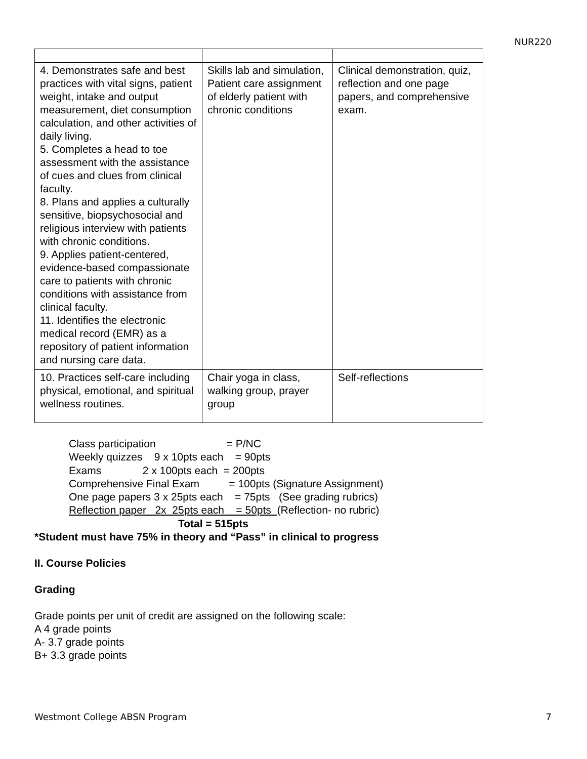NUR220
| 4. Demonstrates safe and best practices with vital signs, patient weight, intake and output measurement, diet consumption calculation, and other activities of daily living. 5. Completes a head to toe assessment with the assistance of cues and clues from clinical faculty. 8. Plans and applies a culturally sensitive, biopsychosocial and religious interview with patients with chronic conditions. 9. Applies patient-centered, evidence-based compassionate care to patients with chronic conditions with assistance from clinical faculty. 11. Identifies the electronic medical record (EMR) as a repository of patient information and nursing care data. | Skills lab and simulation, Patient care assignment of elderly patient with chronic conditions | Clinical demonstration, quiz, reflection and one page papers, and comprehensive exam. |
| 10. Practices self-care including physical, emotional, and spiritual wellness routines. | Chair yoga in class, walking group, prayer group | Self-reflections |
Class participation = P/NC Weekly quizzes 9 x 10pts each = 90pts Exams 2 x 100pts each = 200pts Comprehensive Final Exam = 100pts (Signature Assignment) One page papers 3 x 25pts each = 75pts (See grading rubrics) Reflection paper 2x 25pts each = 50pts (Reflection- no rubric) Total = 515pts
*Student must have 75% in theory and “Pass” in clinical to progress
II. Course Policies
Grading
Grade points per unit of credit are assigned on the following scale:
A 4 grade points
A- 3.7 grade points
B+ 3.3 grade points
Westmont College ABSN Program 7